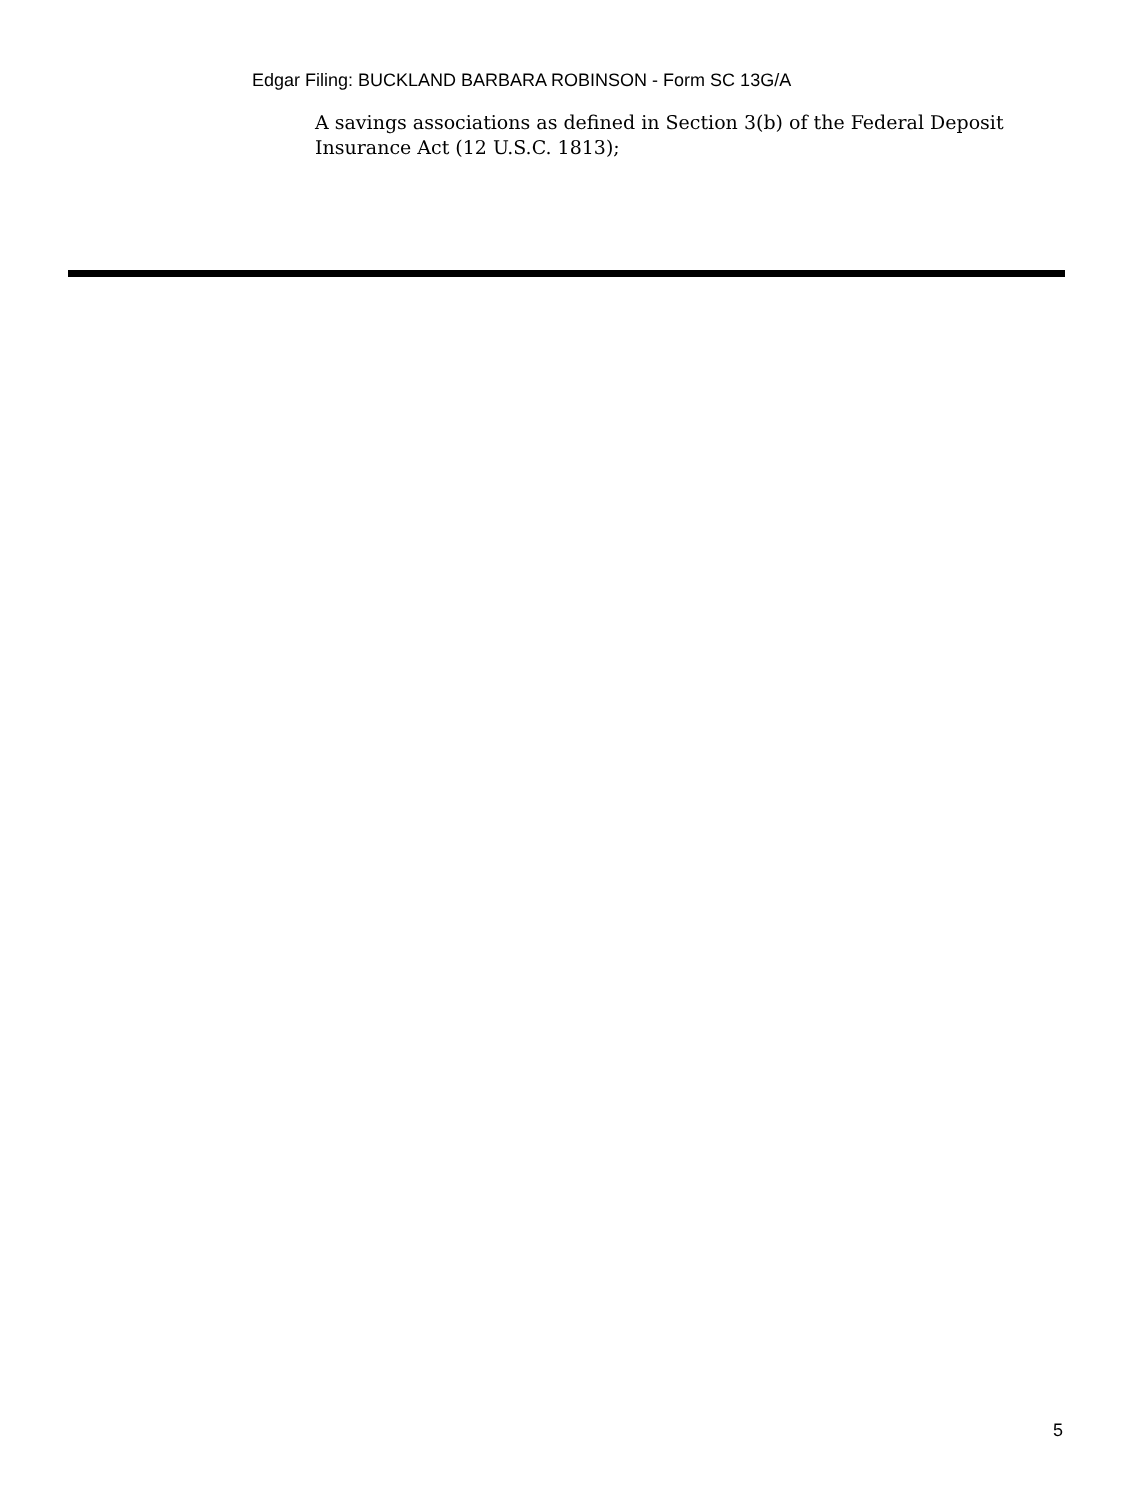Edgar Filing: BUCKLAND BARBARA ROBINSON - Form SC 13G/A
A savings associations as defined in Section 3(b) of the Federal Deposit
Insurance Act (12 U.S.C. 1813);
5